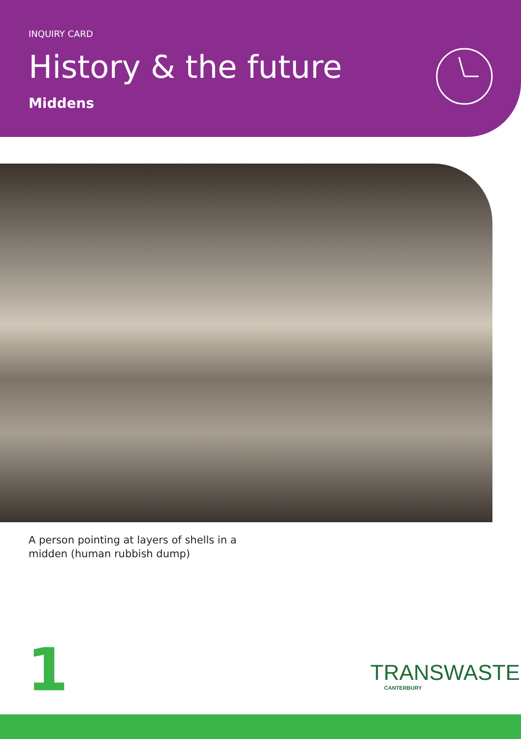INQUIRY CARD
History & the future
Middens
A person pointing at layers of shells in a midden (human rubbish dump)
1 TRANSWASTE
CANTERBURY